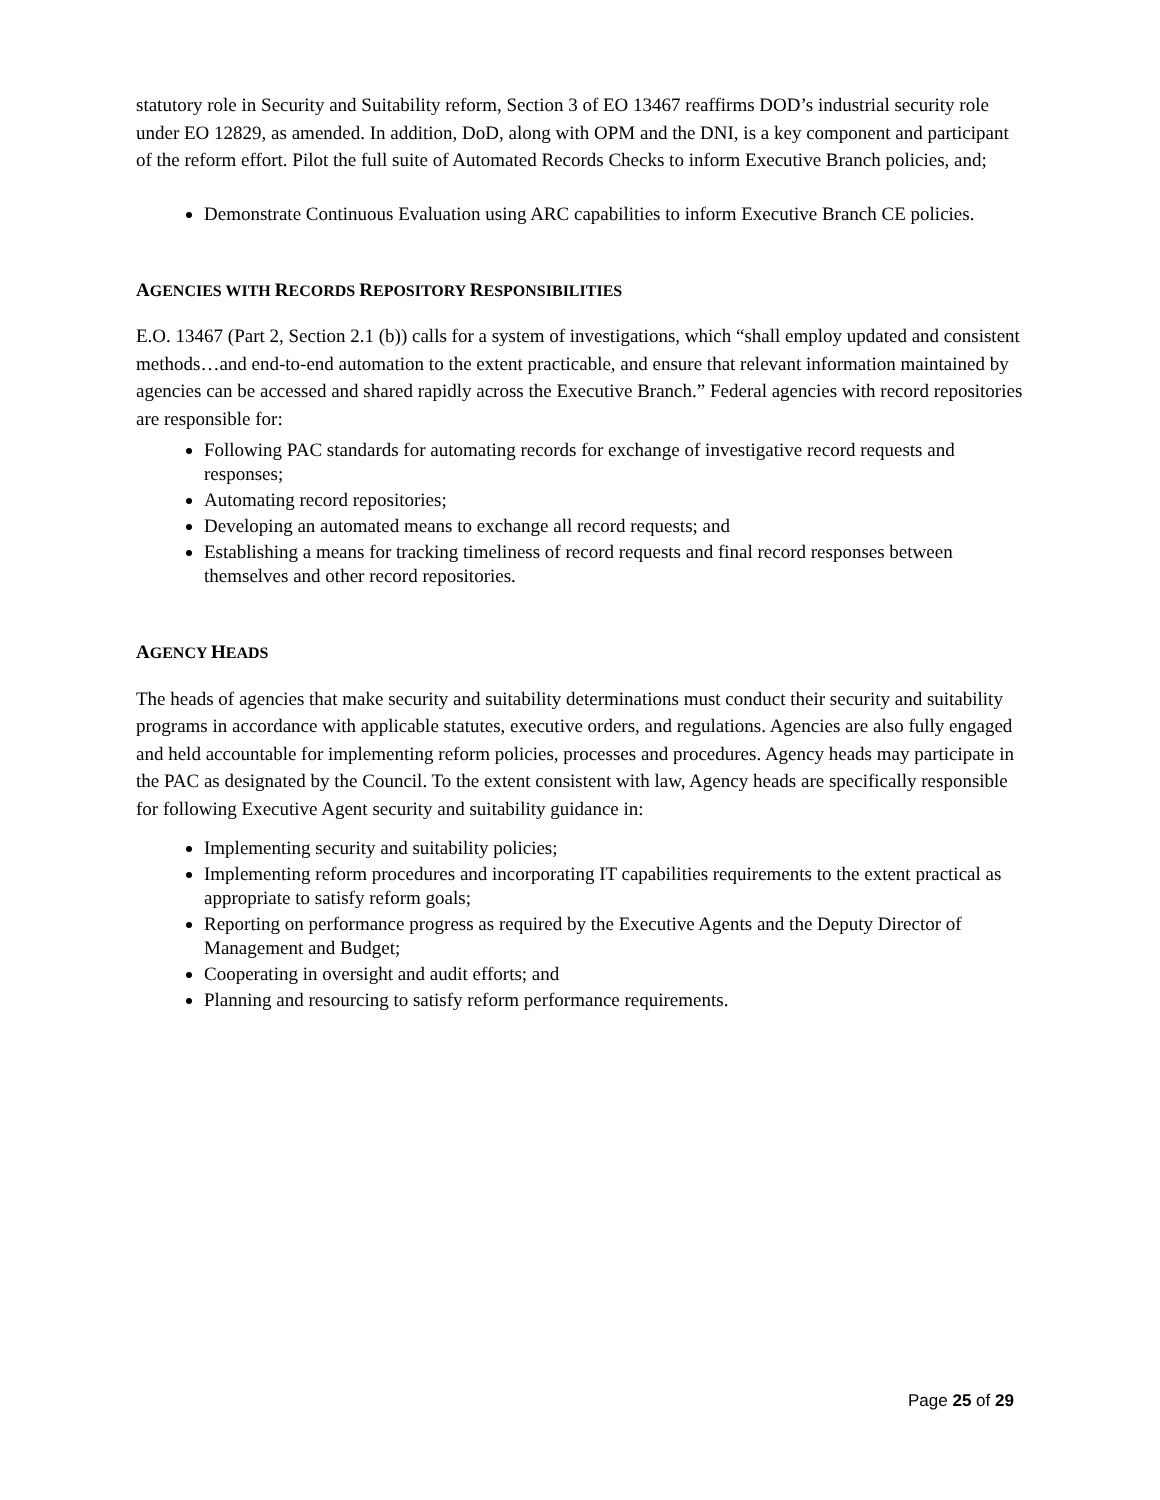statutory role in Security and Suitability reform, Section 3 of EO 13467 reaffirms DOD’s industrial security role under EO 12829, as amended. In addition, DoD, along with OPM and the DNI, is a key component and participant of the reform effort. Pilot the full suite of Automated Records Checks to inform Executive Branch policies, and;
Demonstrate Continuous Evaluation using ARC capabilities to inform Executive Branch CE policies.
AGENCIES WITH RECORDS REPOSITORY RESPONSIBILITIES
E.O. 13467 (Part 2, Section 2.1 (b)) calls for a system of investigations, which “shall employ updated and consistent methods…and end-to-end automation to the extent practicable, and ensure that relevant information maintained by agencies can be accessed and shared rapidly across the Executive Branch.” Federal agencies with record repositories are responsible for:
Following PAC standards for automating records for exchange of investigative record requests and responses;
Automating record repositories;
Developing an automated means to exchange all record requests; and
Establishing a means for tracking timeliness of record requests and final record responses between themselves and other record repositories.
AGENCY HEADS
The heads of agencies that make security and suitability determinations must conduct their security and suitability programs in accordance with applicable statutes, executive orders, and regulations. Agencies are also fully engaged and held accountable for implementing reform policies, processes and procedures. Agency heads may participate in the PAC as designated by the Council. To the extent consistent with law, Agency heads are specifically responsible for following Executive Agent security and suitability guidance in:
Implementing security and suitability policies;
Implementing reform procedures and incorporating IT capabilities requirements to the extent practical as appropriate to satisfy reform goals;
Reporting on performance progress as required by the Executive Agents and the Deputy Director of Management and Budget;
Cooperating in oversight and audit efforts; and
Planning and resourcing to satisfy reform performance requirements.
Page 25 of 29